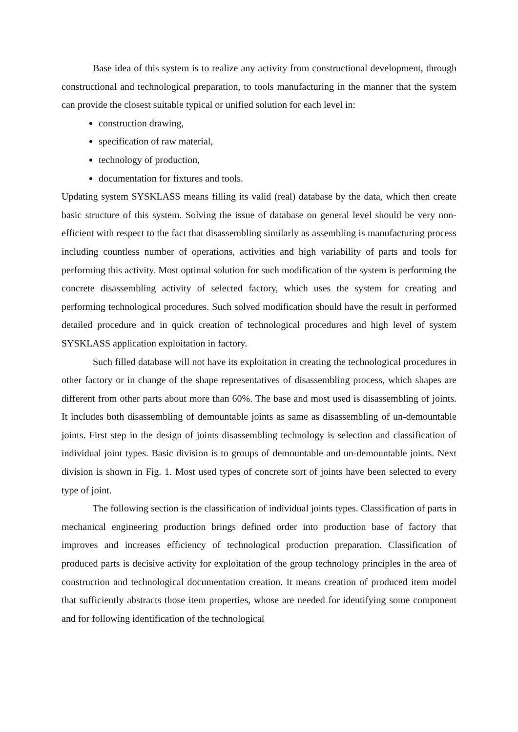Base idea of this system is to realize any activity from constructional development, through constructional and technological preparation, to tools manufacturing in the manner that the system can provide the closest suitable typical or unified solution for each level in:
construction drawing,
specification of raw material,
technology of production,
documentation for fixtures and tools.
Updating system SYSKLASS means filling its valid (real) database by the data, which then create basic structure of this system. Solving the issue of database on general level should be very non-efficient with respect to the fact that disassembling similarly as assembling is manufacturing process including countless number of operations, activities and high variability of parts and tools for performing this activity. Most optimal solution for such modification of the system is performing the concrete disassembling activity of selected factory, which uses the system for creating and performing technological procedures. Such solved modification should have the result in performed detailed procedure and in quick creation of technological procedures and high level of system SYSKLASS application exploitation in factory.
Such filled database will not have its exploitation in creating the technological procedures in other factory or in change of the shape representatives of disassembling process, which shapes are different from other parts about more than 60%. The base and most used is disassembling of joints. It includes both disassembling of demountable joints as same as disassembling of un-demountable joints. First step in the design of joints disassembling technology is selection and classification of individual joint types. Basic division is to groups of demountable and un-demountable joints. Next division is shown in Fig. 1. Most used types of concrete sort of joints have been selected to every type of joint.
The following section is the classification of individual joints types. Classification of parts in mechanical engineering production brings defined order into production base of factory that improves and increases efficiency of technological production preparation. Classification of produced parts is decisive activity for exploitation of the group technology principles in the area of construction and technological documentation creation. It means creation of produced item model that sufficiently abstracts those item properties, whose are needed for identifying some component and for following identification of the technological